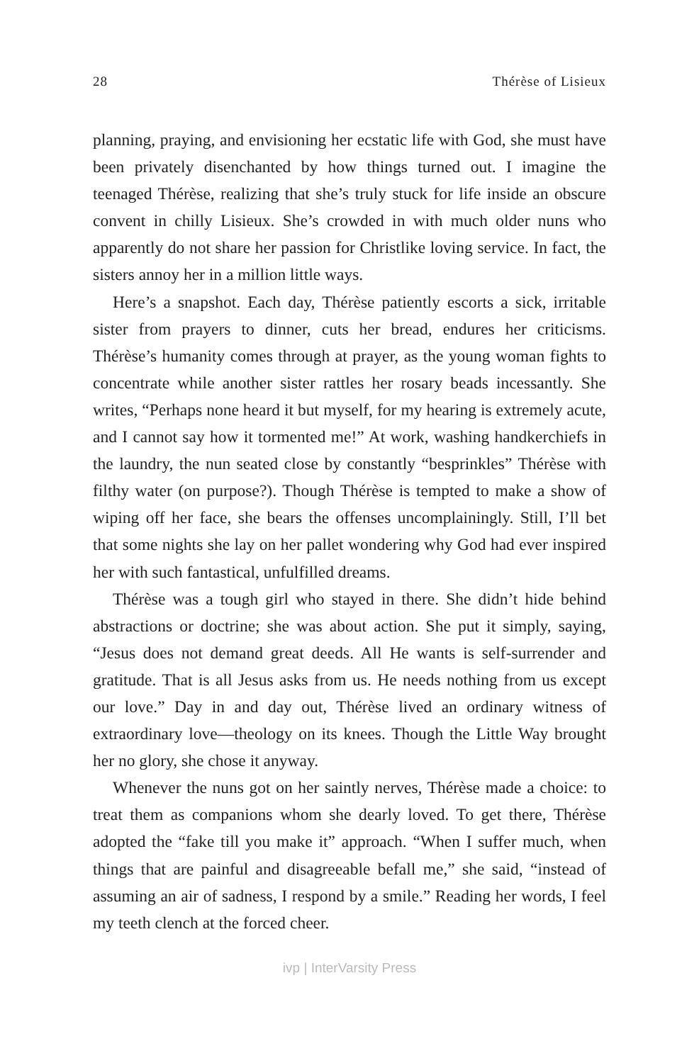28 Thérèse of Lisieux
planning, praying, and envisioning her ecstatic life with God, she must have been privately disenchanted by how things turned out. I imagine the teenaged Thérèse, realizing that she’s truly stuck for life inside an obscure convent in chilly Lisieux. She’s crowded in with much older nuns who apparently do not share her passion for Christlike loving service. In fact, the sisters annoy her in a million little ways.
Here’s a snapshot. Each day, Thérèse patiently escorts a sick, irritable sister from prayers to dinner, cuts her bread, endures her criticisms. Thérèse’s humanity comes through at prayer, as the young woman fights to concentrate while another sister rattles her rosary beads incessantly. She writes, “Perhaps none heard it but myself, for my hearing is extremely acute, and I cannot say how it tormented me!” At work, washing handkerchiefs in the laundry, the nun seated close by constantly “besprinkles” Thérèse with filthy water (on purpose?). Though Thérèse is tempted to make a show of wiping off her face, she bears the offenses uncomplainingly. Still, I’ll bet that some nights she lay on her pallet wondering why God had ever inspired her with such fantastical, unfulfilled dreams.
Thérèse was a tough girl who stayed in there. She didn’t hide behind abstractions or doctrine; she was about action. She put it simply, saying, “Jesus does not demand great deeds. All He wants is self-surrender and gratitude. That is all Jesus asks from us. He needs nothing from us except our love.” Day in and day out, Thérèse lived an ordinary witness of extraordinary love—theology on its knees. Though the Little Way brought her no glory, she chose it anyway.
Whenever the nuns got on her saintly nerves, Thérèse made a choice: to treat them as companions whom she dearly loved. To get there, Thérèse adopted the “fake till you make it” approach. “When I suffer much, when things that are painful and disagreeable befall me,” she said, “instead of assuming an air of sadness, I respond by a smile.” Reading her words, I feel my teeth clench at the forced cheer.
ivp | InterVarsity Press